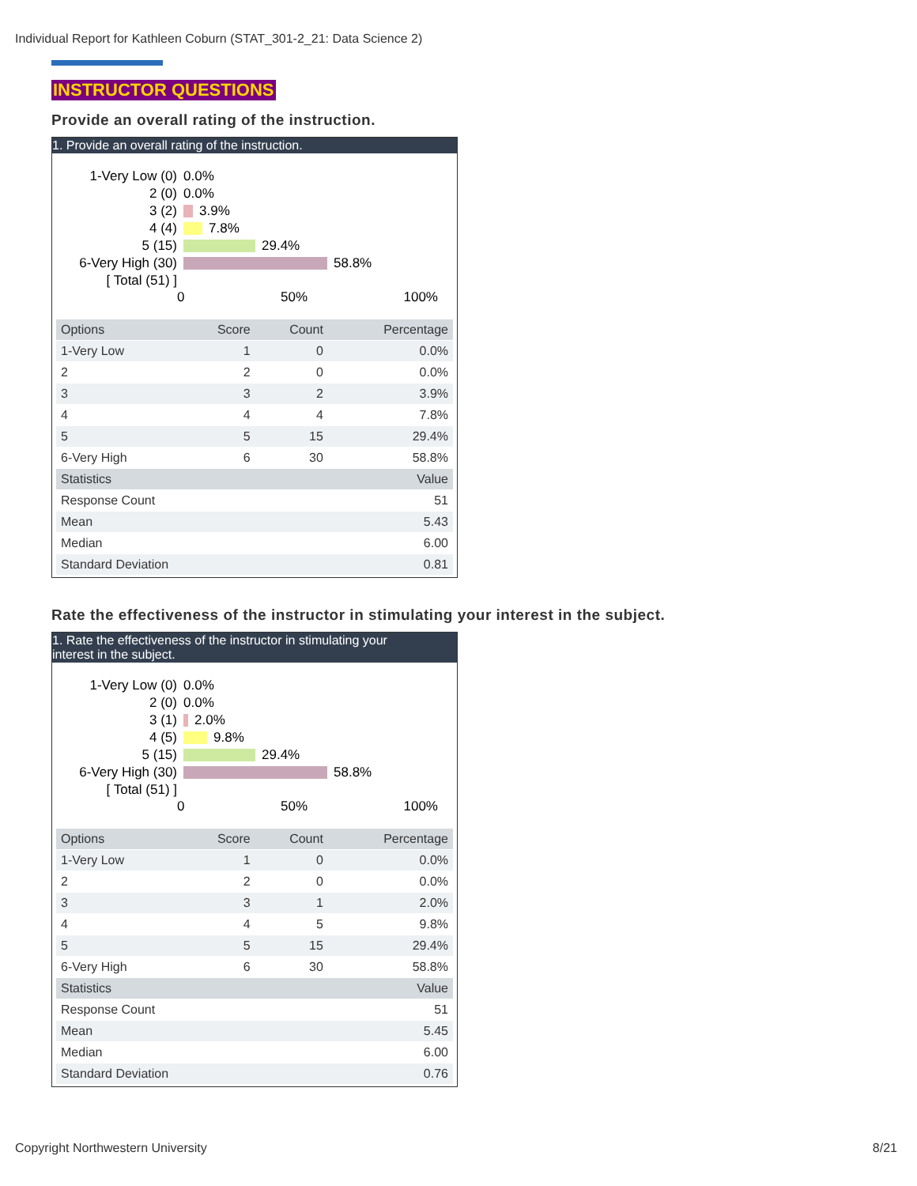Individual Report for Kathleen Coburn (STAT_301-2_21: Data Science 2)
INSTRUCTOR QUESTIONS
Provide an overall rating of the instruction.
1. Provide an overall rating of the instruction.
1-Very Low (0) 0.0%
2 (0) 0.0%
3 (2) 3.9%
4 (4) 7.8%
5 (15) 29.4%
6-Very High (30) 58.8%
[ Total (51) ]
0 50% 100%
| Options | Score | Count | Percentage |
| --- | --- | --- | --- |
| 1-Very Low | 1 | 0 | 0.0% |
| 2 | 2 | 0 | 0.0% |
| 3 | 3 | 2 | 3.9% |
| 4 | 4 | 4 | 7.8% |
| 5 | 5 | 15 | 29.4% |
| 6-Very High | 6 | 30 | 58.8% |
| Statistics | | | Value |
| Response Count | | | 51 |
| Mean | | | 5.43 |
| Median | | | 6.00 |
| Standard Deviation | | | 0.81 |
Rate the effectiveness of the instructor in stimulating your interest in the subject.
1. Rate the effectiveness of the instructor in stimulating your
interest in the subject.
1-Very Low (0) 0.0%
2 (0) 0.0%
3 (1) 2.0%
4 (5) 9.8%
5 (15) 29.4%
6-Very High (30) 58.8%
[ Total (51) ]
0 50% 100%
| Options | Score | Count | Percentage |
| --- | --- | --- | --- |
| 1-Very Low | 1 | 0 | 0.0% |
| 2 | 2 | 0 | 0.0% |
| 3 | 3 | 1 | 2.0% |
| 4 | 4 | 5 | 9.8% |
| 5 | 5 | 15 | 29.4% |
| 6-Very High | 6 | 30 | 58.8% |
| Statistics | | | Value |
| Response Count | | | 51 |
| Mean | | | 5.45 |
| Median | | | 6.00 |
| Standard Deviation | | | 0.76 |
Copyright Northwestern University
8/21